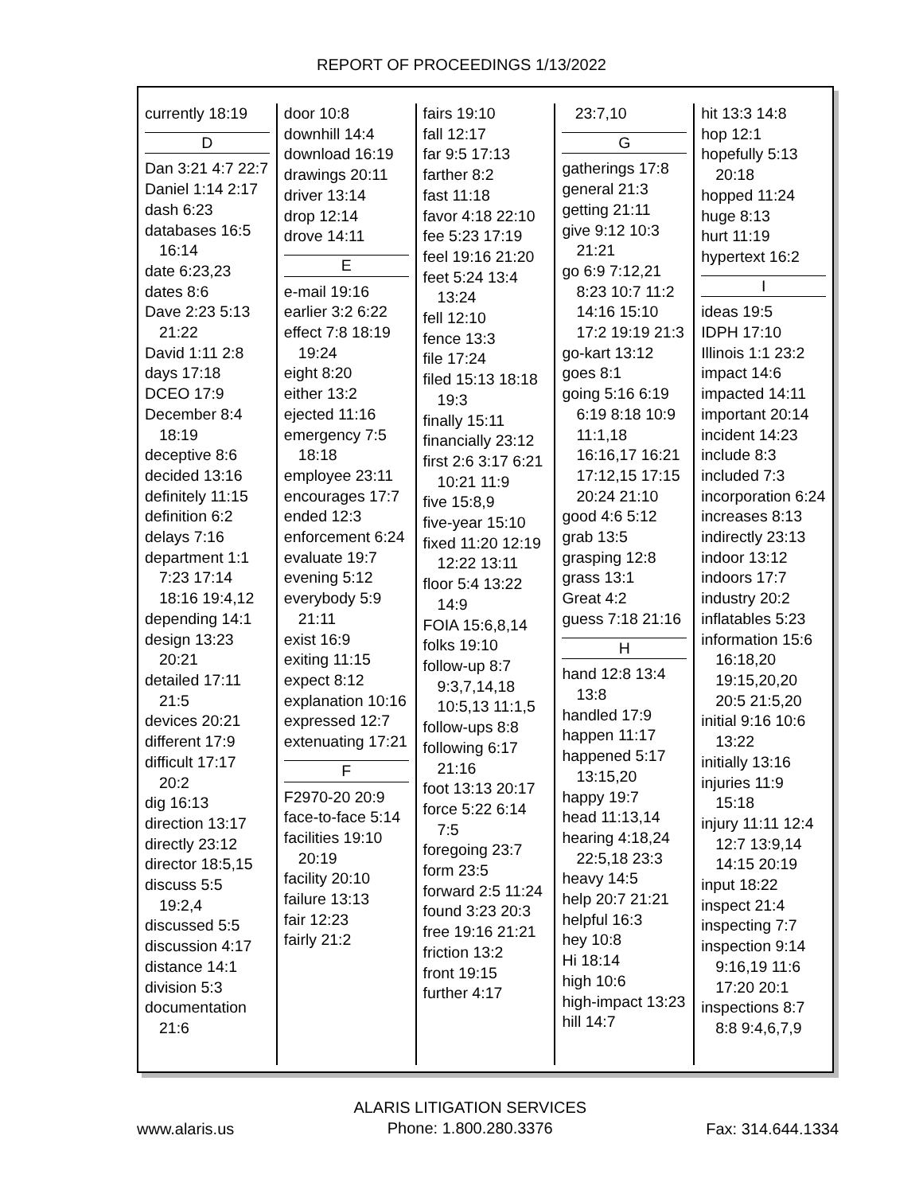REPORT OF PROCEEDINGS 1/13/2022
currently 18:19
D
Dan 3:21 4:7 22:7
Daniel 1:14 2:17
dash 6:23
databases 16:5 16:14
date 6:23,23
dates 8:6
Dave 2:23 5:13 21:22
David 1:11 2:8
days 17:18
DCEO 17:9
December 8:4 18:19
deceptive 8:6
decided 13:16
definitely 11:15
definition 6:2
delays 7:16
department 1:1 7:23 17:14 18:16 19:4,12
depending 14:1
design 13:23 20:21
detailed 17:11 21:5
devices 20:21
different 17:9
difficult 17:17 20:2
dig 16:13
direction 13:17
directly 23:12
director 18:5,15
discuss 5:5 19:2,4
discussed 5:5
discussion 4:17
distance 14:1
division 5:3
documentation 21:6
door 10:8
downhill 14:4
download 16:19
drawings 20:11
driver 13:14
drop 12:14
drove 14:11
E
e-mail 19:16
earlier 3:2 6:22
effect 7:8 18:19 19:24
eight 8:20
either 13:2
ejected 11:16
emergency 7:5 18:18
employee 23:11
encourages 17:7
ended 12:3
enforcement 6:24
evaluate 19:7
evening 5:12
everybody 5:9 21:11
exist 16:9
exiting 11:15
expect 8:12
explanation 10:16
expressed 12:7
extenuating 17:21
F
F2970-20 20:9
face-to-face 5:14
facilities 19:10 20:19
facility 20:10
failure 13:13
fair 12:23
fairly 21:2
fairs 19:10
fall 12:17
far 9:5 17:13
farther 8:2
fast 11:18
favor 4:18 22:10
fee 5:23 17:19
feel 19:16 21:20
feet 5:24 13:4 13:24
fell 12:10
fence 13:3
file 17:24
filed 15:13 18:18 19:3
finally 15:11
financially 23:12
first 2:6 3:17 6:21 10:21 11:9
five 15:8,9
five-year 15:10
fixed 11:20 12:19 12:22 13:11
floor 5:4 13:22 14:9
FOIA 15:6,8,14
folks 19:10
follow-up 8:7 9:3,7,14,18 10:5,13 11:1,5
follow-ups 8:8
following 6:17 21:16
foot 13:13 20:17
force 5:22 6:14 7:5
foregoing 23:7
form 23:5
forward 2:5 11:24
found 3:23 20:3
free 19:16 21:21
friction 13:2
front 19:15
further 4:17
23:7,10
G
gatherings 17:8
general 21:3
getting 21:11
give 9:12 10:3 21:21
go 6:9 7:12,21 8:23 10:7 11:2 14:16 15:10 17:2 19:19 21:3
go-kart 13:12
goes 8:1
going 5:16 6:19 6:19 8:18 10:9 11:1,18 16:16,17 16:21 17:12,15 17:15 20:24 21:10
good 4:6 5:12
grab 13:5
grasping 12:8
grass 13:1
Great 4:2
guess 7:18 21:16
H
hand 12:8 13:4 13:8
handled 17:9
happen 11:17
happened 5:17 13:15,20
happy 19:7
head 11:13,14
hearing 4:18,24 22:5,18 23:3
heavy 14:5
help 20:7 21:21
helpful 16:3
hey 10:8
Hi 18:14
high 10:6
high-impact 13:23
hill 14:7
hit 13:3 14:8
hop 12:1
hopefully 5:13 20:18
hopped 11:24
huge 8:13
hurt 11:19
hypertext 16:2
I
ideas 19:5
IDPH 17:10
Illinois 1:1 23:2
impact 14:6
impacted 14:11
important 20:14
incident 14:23
include 8:3
included 7:3
incorporation 6:24
increases 8:13
indirectly 23:13
indoor 13:12
indoors 17:7
industry 20:2
inflatables 5:23
information 15:6 16:18,20 19:15,20,20 20:5 21:5,20
initial 9:16 10:6 13:22
initially 13:16
injuries 11:9 15:18
injury 11:11 12:4 12:7 13:9,14 14:15 20:19
input 18:22
inspect 21:4
inspecting 7:7
inspection 9:14 9:16,19 11:6 17:20 20:1
inspections 8:7 8:8 9:4,6,7,9
www.alaris.us
ALARIS LITIGATION SERVICES
Phone: 1.800.280.3376
Fax: 314.644.1334